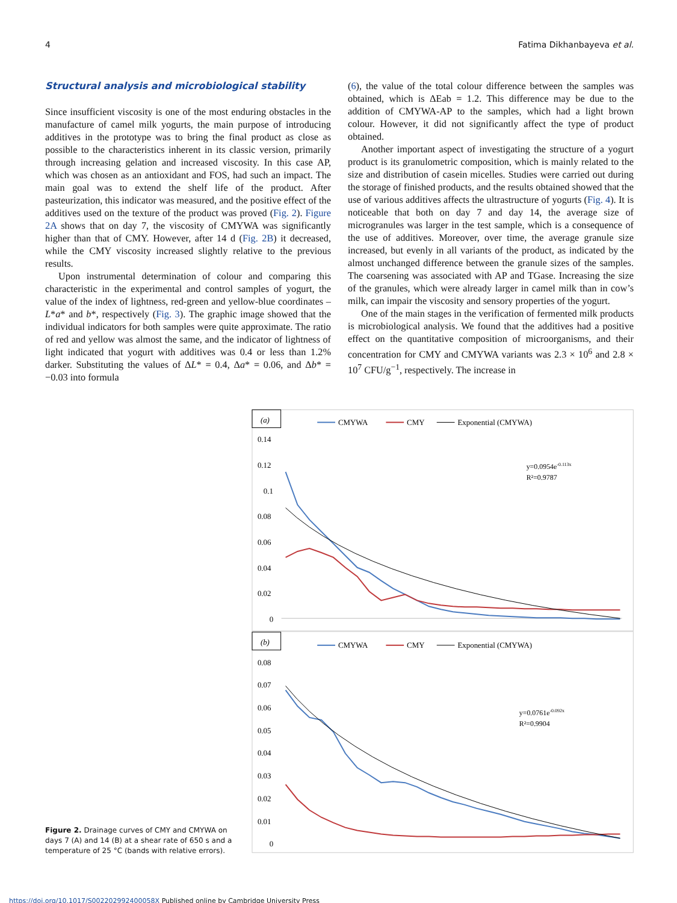4 Fatima Dikhanbayeva et al.
Structural analysis and microbiological stability
Since insufficient viscosity is one of the most enduring obstacles in the manufacture of camel milk yogurts, the main purpose of introducing additives in the prototype was to bring the final product as close as possible to the characteristics inherent in its classic version, primarily through increasing gelation and increased viscosity. In this case AP, which was chosen as an antioxidant and FOS, had such an impact. The main goal was to extend the shelf life of the product. After pasteurization, this indicator was measured, and the positive effect of the additives used on the texture of the product was proved (Fig. 2). Figure 2A shows that on day 7, the viscosity of CMYWA was significantly higher than that of CMY. However, after 14 d (Fig. 2B) it decreased, while the CMY viscosity increased slightly relative to the previous results.
Upon instrumental determination of colour and comparing this characteristic in the experimental and control samples of yogurt, the value of the index of lightness, red-green and yellow-blue coordinates – L*a* and b*, respectively (Fig. 3). The graphic image showed that the individual indicators for both samples were quite approximate. The ratio of red and yellow was almost the same, and the indicator of lightness of light indicated that yogurt with additives was 0.4 or less than 1.2% darker. Substituting the values of ΔL* = 0.4, Δa* = 0.06, and Δb* = −0.03 into formula
(6), the value of the total colour difference between the samples was obtained, which is ΔEab = 1.2. This difference may be due to the addition of CMYWA-AP to the samples, which had a light brown colour. However, it did not significantly affect the type of product obtained.
Another important aspect of investigating the structure of a yogurt product is its granulometric composition, which is mainly related to the size and distribution of casein micelles. Studies were carried out during the storage of finished products, and the results obtained showed that the use of various additives affects the ultrastructure of yogurts (Fig. 4). It is noticeable that both on day 7 and day 14, the average size of microgranules was larger in the test sample, which is a consequence of the use of additives. Moreover, over time, the average granule size increased, but evenly in all variants of the product, as indicated by the almost unchanged difference between the granule sizes of the samples. The coarsening was associated with AP and TGase. Increasing the size of the granules, which were already larger in camel milk than in cow’s milk, can impair the viscosity and sensory properties of the yogurt.
One of the main stages in the verification of fermented milk products is microbiological analysis. We found that the additives had a positive effect on the quantitative composition of microorganisms, and their concentration for CMY and CMYWA variants was 2.3 × 10<sup>6</sup> and 2.8 × 10<sup>7</sup> CFU/g<sup>−1</sup>, respectively. The increase in
Figure 2. Drainage curves of CMY and CMYWA on days 7 (A) and 14 (B) at a shear rate of 650 s and a temperature of 25 °C (bands with relative errors).
(a)
CMYWA
CMY
Exponential (CMYWA)
0.14
0.12
0.1
0.08
0.06
0.04
0.02
0
y=0.0954e-0.113x
R²=0.9787
(b)
CMYWA
CMY
Exponential (CMYWA)
0.08
0.07
0.06
0.05
0.04
0.03
0.02
0.01
0
y=0.0761e-0.092x
R²=0.9904
https://doi.org/10.1017/S002202992400058X Published online by Cambridge University Press